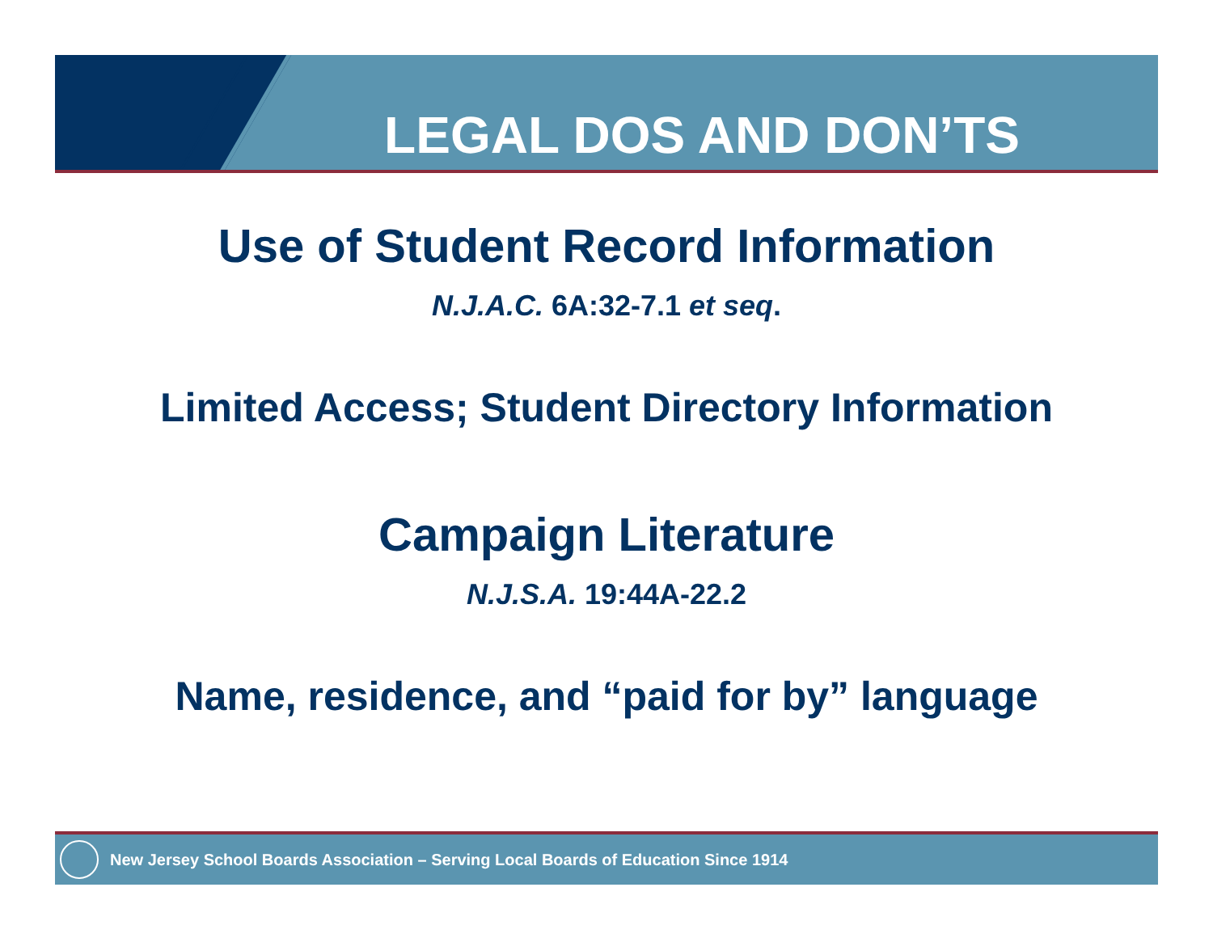LEGAL DOS AND DON’TS
Use of Student Record Information
N.J.A.C. 6A:32-7.1 et seq.
Limited Access; Student Directory Information
Campaign Literature
N.J.S.A. 19:44A-22.2
Name, residence, and “paid for by” language
New Jersey School Boards Association – Serving Local Boards of Education Since 1914